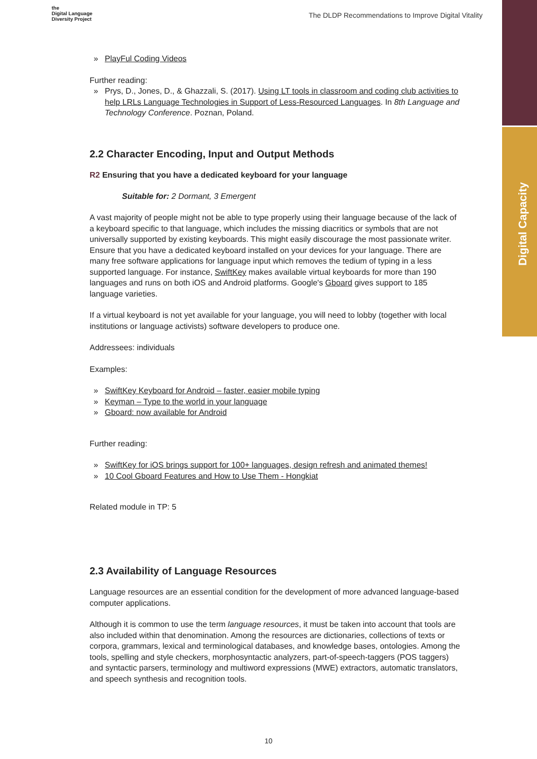Digital Capacity
the
Digital Language
Diversity Project
The DLDP Recommendations to Improve Digital Vitality
» PlayFul Coding Videos
Further reading:
» Prys, D., Jones, D., & Ghazzali, S. (2017). Using LT tools in classroom and coding club activities to help LRLs Language Technologies in Support of Less-Resourced Languages. In 8th Language and Technology Conference. Poznan, Poland.
2.2 Character Encoding, Input and Output Methods
R2 Ensuring that you have a dedicated keyboard for your language
Suitable for: 2 Dormant, 3 Emergent
A vast majority of people might not be able to type properly using their language because of the lack of a keyboard specific to that language, which includes the missing diacritics or symbols that are not universally supported by existing keyboards. This might easily discourage the most passionate writer. Ensure that you have a dedicated keyboard installed on your devices for your language. There are many free software applications for language input which removes the tedium of typing in a less supported language. For instance, SwiftKey makes available virtual keyboards for more than 190 languages and runs on both iOS and Android platforms. Google's Gboard gives support to 185 language varieties.
If a virtual keyboard is not yet available for your language, you will need to lobby (together with local institutions or language activists) software developers to produce one.
Addressees: individuals
Examples:
» SwiftKey Keyboard for Android – faster, easier mobile typing
» Keyman – Type to the world in your language
» Gboard: now available for Android
Further reading:
» SwiftKey for iOS brings support for 100+ languages, design refresh and animated themes!
» 10 Cool Gboard Features and How to Use Them - Hongkiat
Related module in TP: 5
2.3 Availability of Language Resources
Language resources are an essential condition for the development of more advanced language-based computer applications.
Although it is common to use the term language resources, it must be taken into account that tools are also included within that denomination. Among the resources are dictionaries, collections of texts or corpora, grammars, lexical and terminological databases, and knowledge bases, ontologies. Among the tools, spelling and style checkers, morphosyntactic analyzers, part-of-speech-taggers (POS taggers) and syntactic parsers, terminology and multiword expressions (MWE) extractors, automatic translators, and speech synthesis and recognition tools.
10